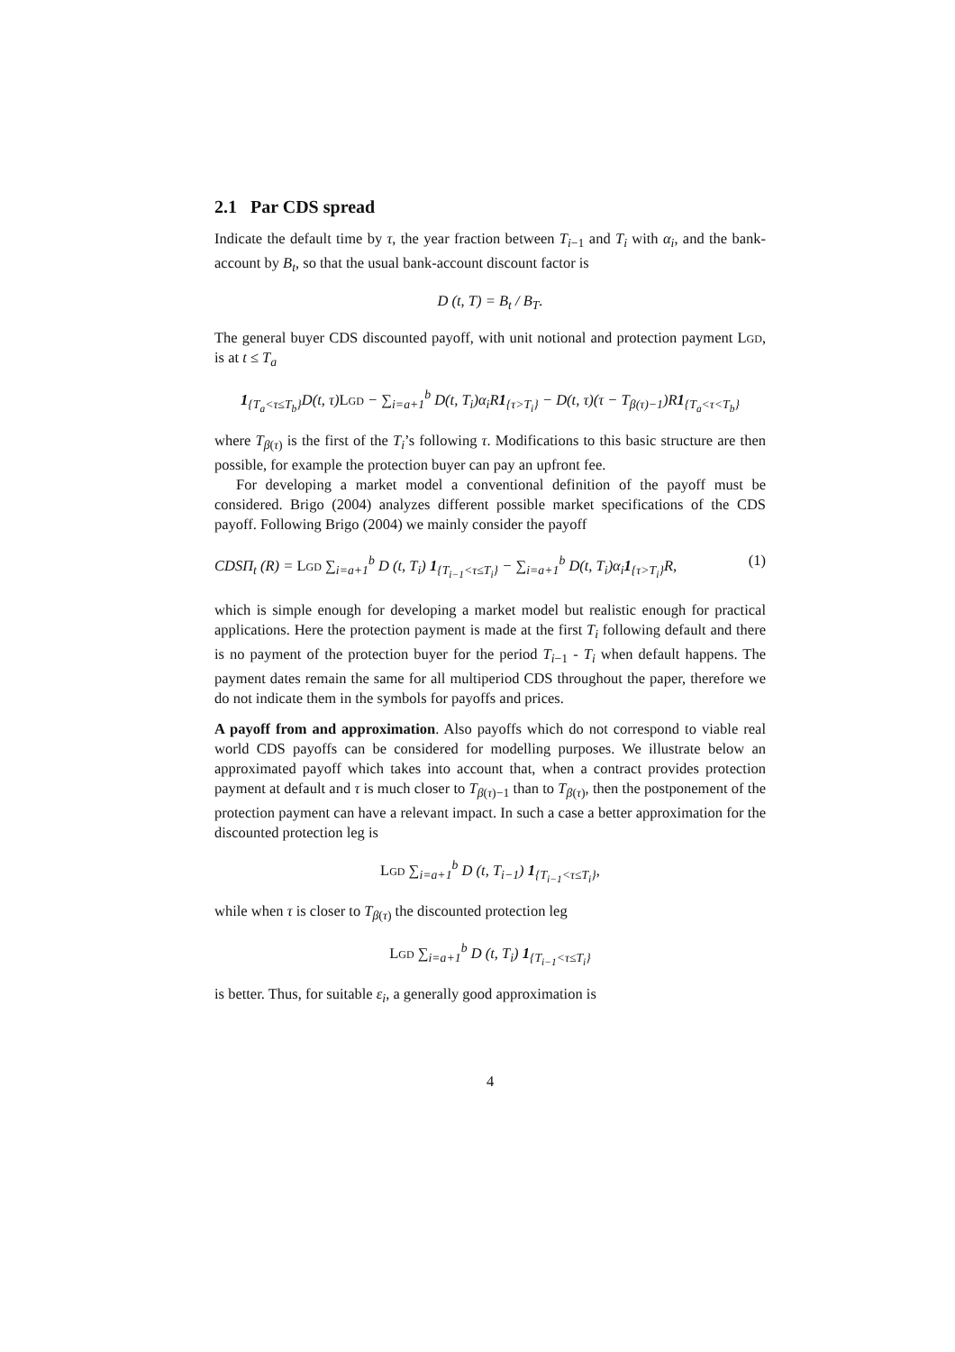2.1 Par CDS spread
Indicate the default time by τ, the year fraction between T<sub>i−1</sub> and T<sub>i</sub> with α<sub>i</sub>, and the bank-account by B<sub>t</sub>, so that the usual bank-account discount factor is
D (t, T) = B<sub>t</sub> / B<sub>T</sub>.
The general buyer CDS discounted payoff, with unit notional and protection payment Lgd, is at t ≤ T<sub>a</sub>
1<sub>{T<sub>a</sub><τ≤T<sub>b</sub>}</sub>D(t, τ)Lgd − ∑<sub>i=a+1</sub><sup>b</sup> D(t, T<sub>i</sub>)α<sub>i</sub>R1<sub>{τ>T<sub>i</sub>}</sub> − D(t, τ)(τ − T<sub>β(τ)−1</sub>)R1<sub>{T<sub>a</sub><τ<T<sub>b</sub>}</sub>
where T<sub>β(τ)</sub> is the first of the T<sub>i</sub>’s following τ. Modifications to this basic structure are then possible, for example the protection buyer can pay an upfront fee.
For developing a market model a conventional definition of the payoff must be considered. Brigo (2004) analyzes different possible market specifications of the CDS payoff. Following Brigo (2004) we mainly consider the payoff
CDSΠ<sub>t</sub> (R) = Lgd ∑<sub>i=a+1</sub><sup>b</sup> D (t, T<sub>i</sub>) 1<sub>{T<sub>i−1</sub><τ≤T<sub>i</sub>}</sub> − ∑<sub>i=a+1</sub><sup>b</sup> D(t, T<sub>i</sub>)α<sub>i</sub>1<sub>{τ>T<sub>i</sub>}</sub>R, (1)
which is simple enough for developing a market model but realistic enough for practical applications. Here the protection payment is made at the first T<sub>i</sub> following default and there is no payment of the protection buyer for the period T<sub>i−1</sub> - T<sub>i</sub> when default happens. The payment dates remain the same for all multiperiod CDS throughout the paper, therefore we do not indicate them in the symbols for payoffs and prices.
A payoff from and approximation. Also payoffs which do not correspond to viable real world CDS payoffs can be considered for modelling purposes. We illustrate below an approximated payoff which takes into account that, when a contract provides protection payment at default and τ is much closer to T<sub>β(τ)−1</sub> than to T<sub>β(τ)</sub>, then the postponement of the protection payment can have a relevant impact. In such a case a better approximation for the discounted protection leg is
Lgd ∑<sub>i=a+1</sub><sup>b</sup> D (t, T<sub>i−1</sub>) 1<sub>{T<sub>i−1</sub><τ≤T<sub>i</sub>}</sub>,
while when τ is closer to T<sub>β(τ)</sub> the discounted protection leg
Lgd ∑<sub>i=a+1</sub><sup>b</sup> D (t, T<sub>i</sub>) 1<sub>{T<sub>i−1</sub><τ≤T<sub>i</sub>}</sub>
is better. Thus, for suitable ε<sub>i</sub>, a generally good approximation is
4